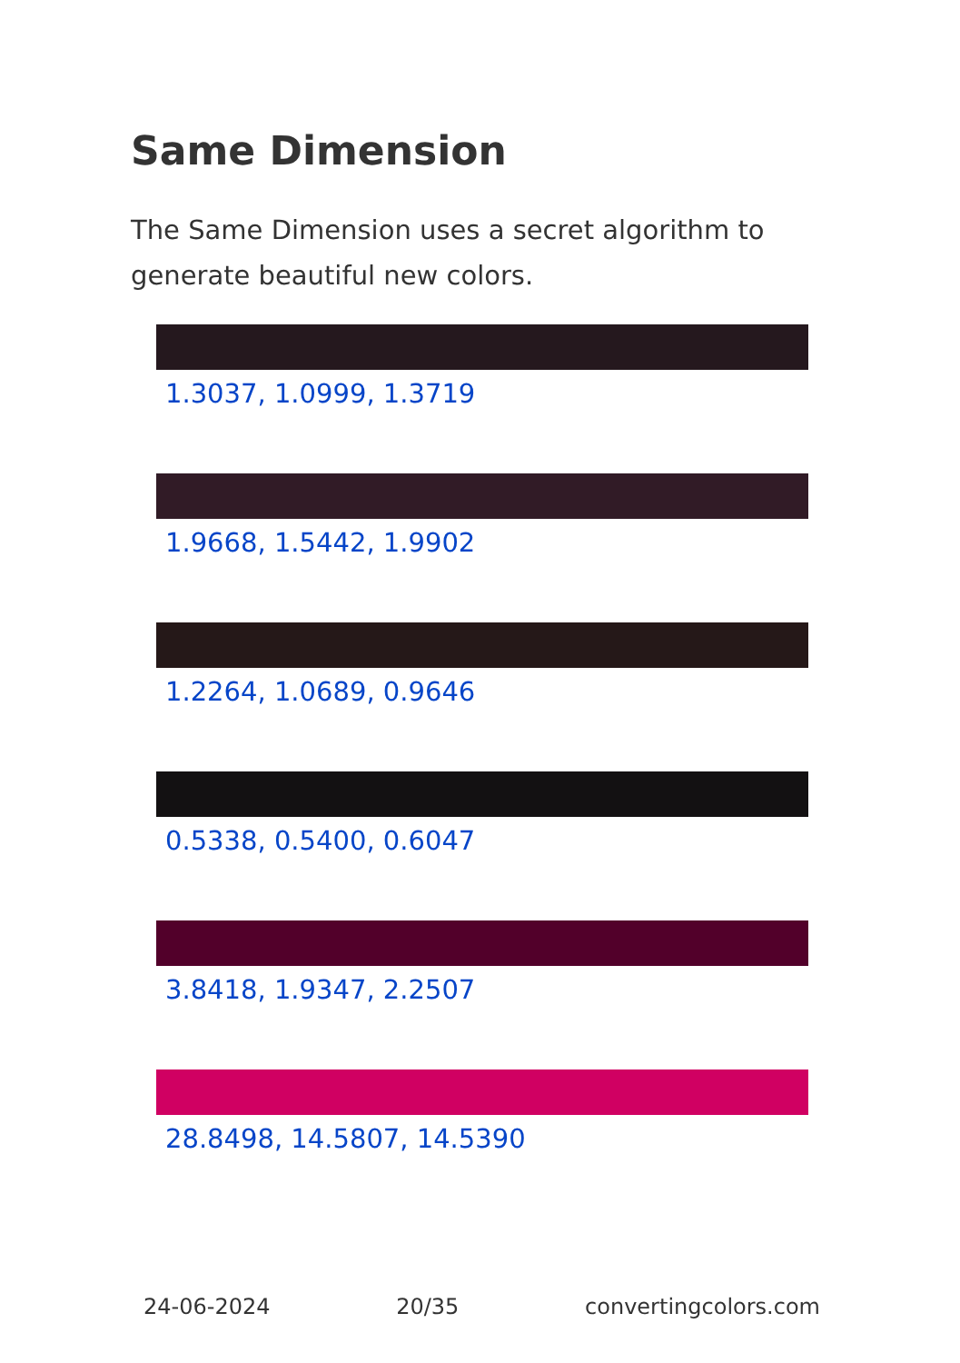Same Dimension
The Same Dimension uses a secret algorithm to generate beautiful new colors.
1.3037, 1.0999, 1.3719
1.9668, 1.5442, 1.9902
1.2264, 1.0689, 0.9646
0.5338, 0.5400, 0.6047
3.8418, 1.9347, 2.2507
28.8498, 14.5807, 14.5390
24-06-2024 20/35 convertingcolors.com